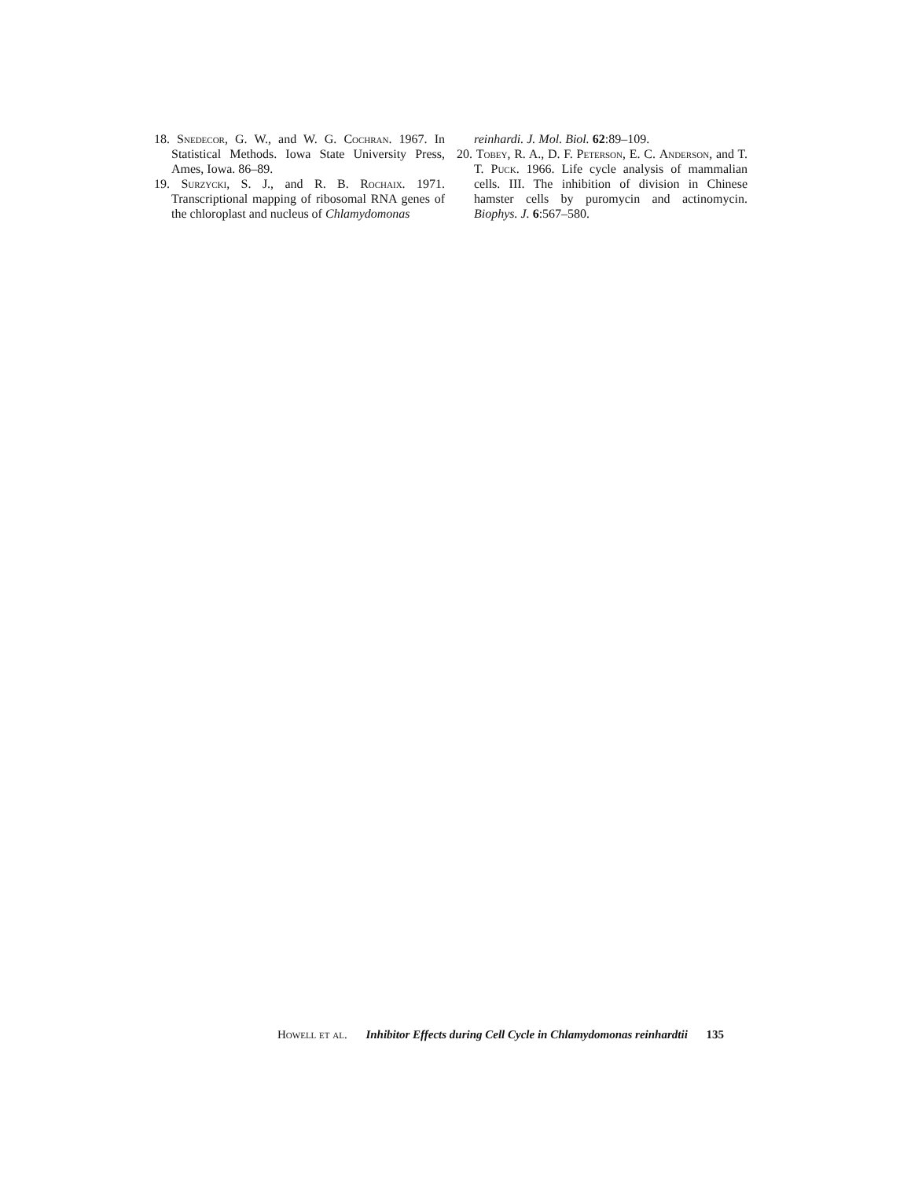18. Snedecor, G. W., and W. G. Cochran. 1967. In Statistical Methods. Iowa State University Press, Ames, Iowa. 86–89.
19. Surzycki, S. J., and R. B. Rochaix. 1971. Transcriptional mapping of ribosomal RNA genes of the chloroplast and nucleus of Chlamydomonas
reinhardi. J. Mol. Biol. 62:89–109.
20. Tobey, R. A., D. F. Peterson, E. C. Anderson, and T. T. Puck. 1966. Life cycle analysis of mammalian cells. III. The inhibition of division in Chinese hamster cells by puromycin and actinomycin. Biophys. J. 6:567–580.
Howell et al. Inhibitor Effects during Cell Cycle in Chlamydomonas reinhardtii 135